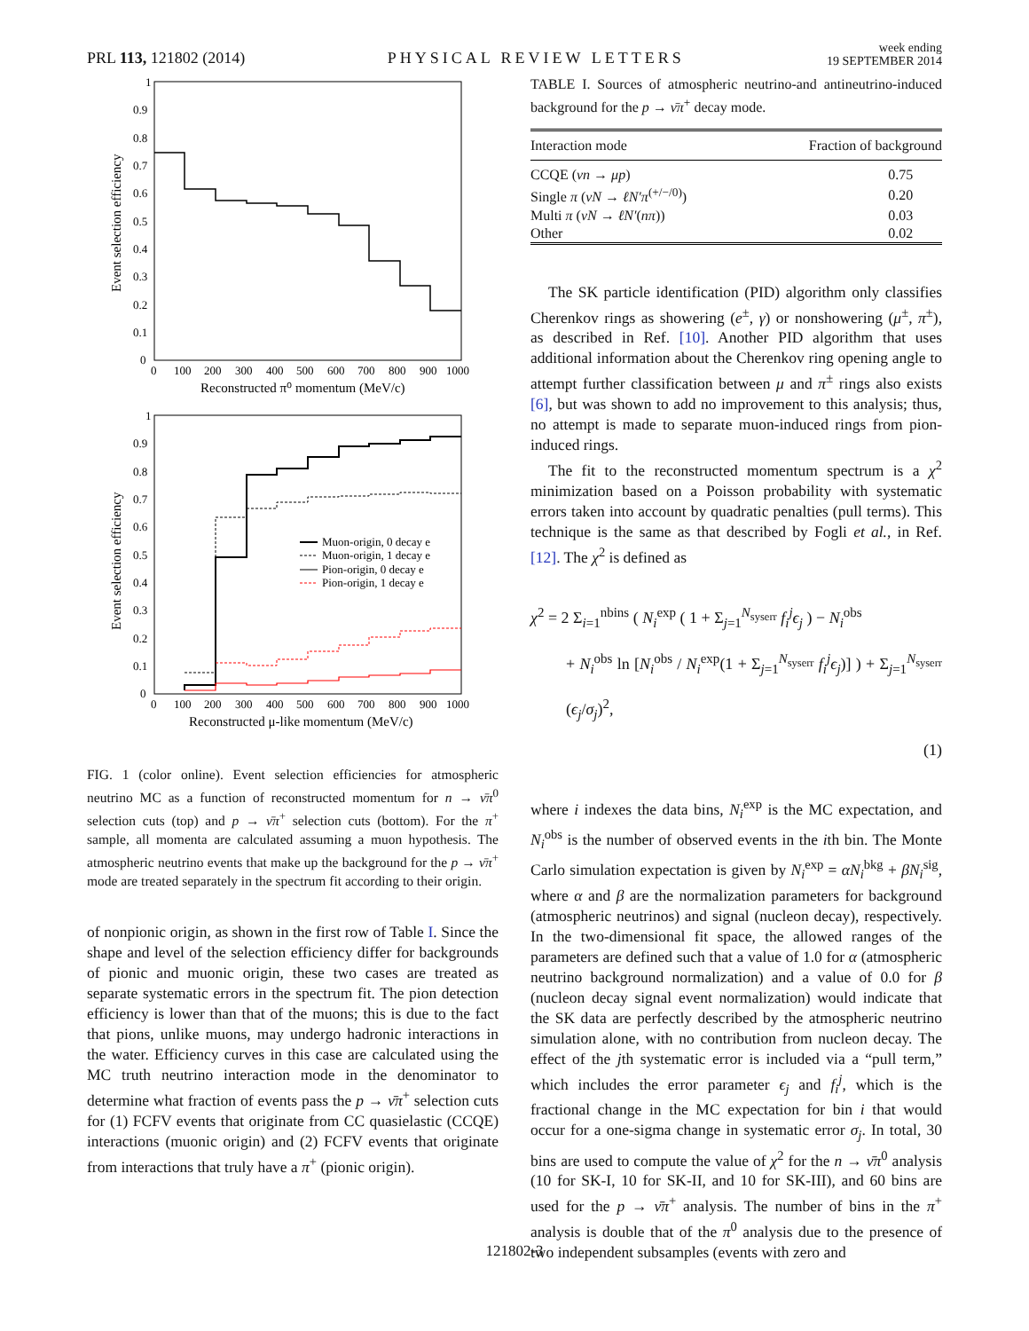PRL 113, 121802 (2014) PHYSICAL REVIEW LETTERS week ending
19 SEPTEMBER 2014
0
0.1
0.2
0.3
0.4
0.5
0.6
0.7
0.8
0.9
1
0
100
200
300
400
500
600
700
800
900
1000
Reconstructed π⁰ momentum (MeV/c)
Event selection efficiency
0
0.1
0.2
0.3
0.4
0.5
0.6
0.7
0.8
0.9
1
0
100
200
300
400
500
600
700
800
900
1000
Reconstructed μ-like momentum (MeV/c)
Event selection efficiency
Muon-origin, 0 decay e
Muon-origin, 1 decay e
Pion-origin, 0 decay e
Pion-origin, 1 decay e
FIG. 1 (color online). Event selection efficiencies for atmospheric neutrino MC as a function of reconstructed momentum for n → ν̄π<sup>0</sup> selection cuts (top) and p → ν̄π<sup>+</sup> selection cuts (bottom). For the π<sup>+</sup> sample, all momenta are calculated assuming a muon hypothesis. The atmospheric neutrino events that make up the background for the p → ν̄π<sup>+</sup> mode are treated separately in the spectrum fit according to their origin.
of nonpionic origin, as shown in the first row of Table I. Since the shape and level of the selection efficiency differ for backgrounds of pionic and muonic origin, these two cases are treated as separate systematic errors in the spectrum fit. The pion detection efficiency is lower than that of the muons; this is due to the fact that pions, unlike muons, may undergo hadronic interactions in the water. Efficiency curves in this case are calculated using the MC truth neutrino interaction mode in the denominator to determine what fraction of events pass the p → ν̄π<sup>+</sup> selection cuts for (1) FCFV events that originate from CC quasielastic (CCQE) interactions (muonic origin) and (2) FCFV events that originate from interactions that truly have a π<sup>+</sup> (pionic origin).
TABLE I. Sources of atmospheric neutrino-and antineutrino-induced background for the p → ν̄π<sup>+</sup> decay mode.
| Interaction mode | Fraction of background |
| --- | --- |
| CCQE ( νn → μp ) | 0.75 |
| Single π ( νN → ℓN′π<sup>(+/−/0)</sup>) | 0.20 |
| Multi π ( νN → ℓN′ ( nπ )) | 0.03 |
| Other | 0.02 |
The SK particle identification (PID) algorithm only classifies Cherenkov rings as showering (e<sup>±</sup>, γ) or nonshowering (μ<sup>±</sup>, π<sup>±</sup>), as described in Ref. [10]. Another PID algorithm that uses additional information about the Cherenkov ring opening angle to attempt further classification between μ and π<sup>±</sup> rings also exists [6], but was shown to add no improvement to this analysis; thus, no attempt is made to separate muon-induced rings from pion-induced rings.
The fit to the reconstructed momentum spectrum is a χ<sup>2</sup> minimization based on a Poisson probability with systematic errors taken into account by quadratic penalties (pull terms). This technique is the same as that described by Fogli et al., in Ref. [12]. The χ<sup>2</sup> is defined as
χ<sup>2</sup> = 2 Σ<sub>i=1</sub><sup>nbins</sup> ( N<sub>i</sub><sup>exp</sup> ( 1 + Σ<sub>j=1</sub><sup>N<sub>syserr</sub></sup> f<sub>i</sub><sup>j</sup>ϵ<sub>j</sub> ) − N<sub>i</sub><sup>obs</sup>
+ N<sub>i</sub><sup>obs</sup> ln [N<sub>i</sub><sup>obs</sup> / N<sub>i</sub><sup>exp</sup>(1 + Σ<sub>j=1</sub><sup>N<sub>syserr</sub></sup> f<sub>i</sub><sup>j</sup>ϵ<sub>j</sub>)] ) + Σ<sub>j=1</sub><sup>N<sub>syserr</sub></sup> (ϵ<sub>j</sub>/σ<sub>j</sub>)<sup>2</sup>,
(1)
where i indexes the data bins, N<sub>i</sub><sup>exp</sup> is the MC expectation, and N<sub>i</sub><sup>obs</sup> is the number of observed events in the ith bin. The Monte Carlo simulation expectation is given by N<sub>i</sub><sup>exp</sup> = αN<sub>i</sub><sup>bkg</sup> + βN<sub>i</sub><sup>sig</sup>, where α and β are the normalization parameters for background (atmospheric neutrinos) and signal (nucleon decay), respectively. In the two-dimensional fit space, the allowed ranges of the parameters are defined such that a value of 1.0 for α (atmospheric neutrino background normalization) and a value of 0.0 for β (nucleon decay signal event normalization) would indicate that the SK data are perfectly described by the atmospheric neutrino simulation alone, with no contribution from nucleon decay. The effect of the jth systematic error is included via a “pull term,” which includes the error parameter ϵ<sub>j</sub> and f<sub>i</sub><sup>j</sup>, which is the fractional change in the MC expectation for bin i that would occur for a one-sigma change in systematic error σ<sub>j</sub>. In total, 30 bins are used to compute the value of χ<sup>2</sup> for the n → ν̄π<sup>0</sup> analysis (10 for SK-I, 10 for SK-II, and 10 for SK-III), and 60 bins are used for the p → ν̄π<sup>+</sup> analysis. The number of bins in the π<sup>+</sup> analysis is double that of the π<sup>0</sup> analysis due to the presence of two independent subsamples (events with zero and
121802-3